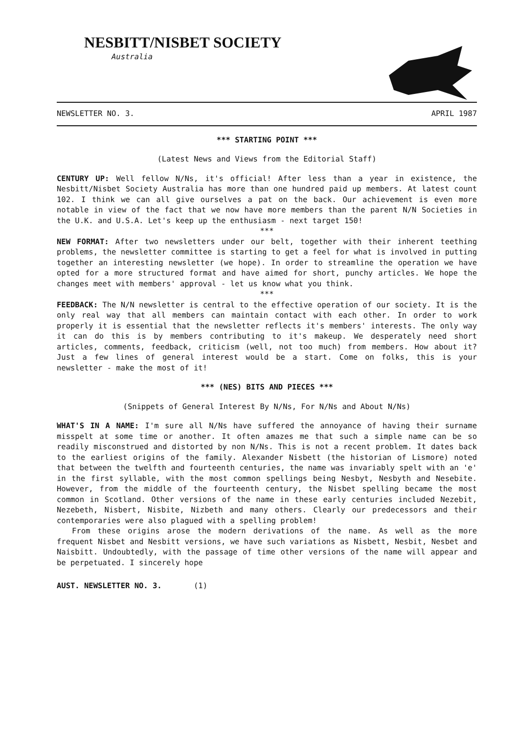NESBITT/NISBET SOCIETY
Australia
NEWSLETTER NO. 3. APRIL 1987
*** STARTING POINT ***
(Latest News and Views from the Editorial Staff)
CENTURY UP: Well fellow N/Ns, it's official! After less than a year in existence, the Nesbitt/Nisbet Society Australia has more than one hundred paid up members. At latest count 102. I think we can all give ourselves a pat on the back. Our achievement is even more notable in view of the fact that we now have more members than the parent N/N Societies in the U.K. and U.S.A. Let's keep up the enthusiasm - next target 150!
***
NEW FORMAT: After two newsletters under our belt, together with their inherent teething problems, the newsletter committee is starting to get a feel for what is involved in putting together an interesting newsletter (we hope). In order to streamline the operation we have opted for a more structured format and have aimed for short, punchy articles. We hope the changes meet with members' approval - let us know what you think.
***
FEEDBACK: The N/N newsletter is central to the effective operation of our society. It is the only real way that all members can maintain contact with each other. In order to work properly it is essential that the newsletter reflects it's members' interests. The only way it can do this is by members contributing to it's makeup. We desperately need short articles, comments, feedback, criticism (well, not too much) from members. How about it? Just a few lines of general interest would be a start. Come on folks, this is your newsletter - make the most of it!
*** (NES) BITS AND PIECES ***
(Snippets of General Interest By N/Ns, For N/Ns and About N/Ns)
WHAT'S IN A NAME: I'm sure all N/Ns have suffered the annoyance of having their surname misspelt at some time or another. It often amazes me that such a simple name can be so readily misconstrued and distorted by non N/Ns. This is not a recent problem. It dates back to the earliest origins of the family. Alexander Nisbett (the historian of Lismore) noted that between the twelfth and fourteenth centuries, the name was invariably spelt with an 'e' in the first syllable, with the most common spellings being Nesbyt, Nesbyth and Nesebite. However, from the middle of the fourteenth century, the Nisbet spelling became the most common in Scotland. Other versions of the name in these early centuries included Nezebit, Nezebeth, Nisbert, Nisbite, Nizbeth and many others. Clearly our predecessors and their contemporaries were also plagued with a spelling problem!
From these origins arose the modern derivations of the name. As well as the more frequent Nisbet and Nesbitt versions, we have such variations as Nisbett, Nesbit, Nesbet and Naisbitt. Undoubtedly, with the passage of time other versions of the name will appear and be perpetuated. I sincerely hope
AUST. NEWSLETTER NO. 3. (1)